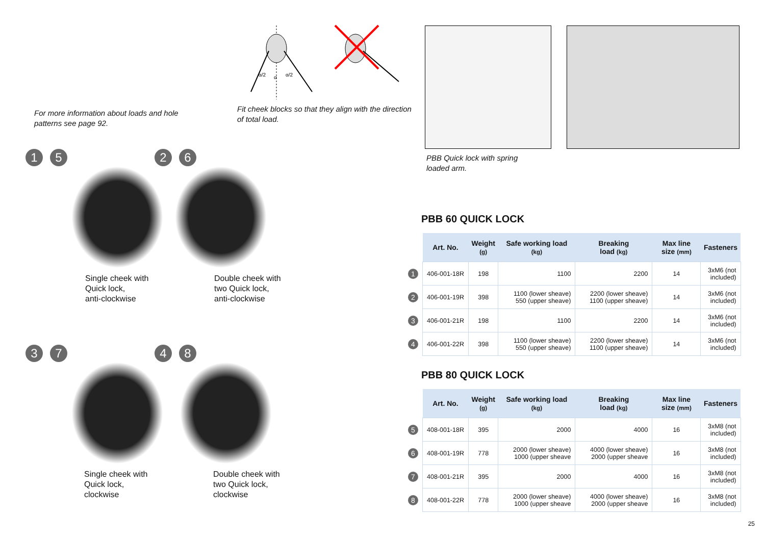For more information about loads and hole patterns see page 92.
α/2
α
α/2
Fit cheek blocks so that they align with the direction of total load.
1 5
Single cheek with
Quick lock,
anti-clockwise
2 6
Double cheek with
two Quick lock,
anti-clockwise
3 7
Single cheek with
Quick lock, clockwise
4 8
Double cheek with
two Quick lock,
clockwise
PBB Quick lock with spring
loaded arm.
PBB 60 QUICK LOCK
| | Art. No. | Weight (g) | Safe working load (kg) | Breaking load (kg) | Max line size (mm) | Fasteners |
| 1 | 406-001-18R | 198 | 1100 | 2200 | 14 | 3xM6 (not included) |
| 2 | 406-001-19R | 398 | 1100 (lower sheave) 550 (upper sheave) | 2200 (lower sheave) 1100 (upper sheave) | 14 | 3xM6 (not included) |
| 3 | 406-001-21R | 198 | 1100 | 2200 | 14 | 3xM6 (not included) |
| 4 | 406-001-22R | 398 | 1100 (lower sheave) 550 (upper sheave) | 2200 (lower sheave) 1100 (upper sheave) | 14 | 3xM6 (not included) |
PBB 80 QUICK LOCK
| | Art. No. | Weight (g) | Safe working load (kg) | Breaking load (kg) | Max line size (mm) | Fasteners |
| 5 | 408-001-18R | 395 | 2000 | 4000 | 16 | 3xM8 (not included) |
| 6 | 408-001-19R | 778 | 2000 (lower sheave) 1000 (upper sheave | 4000 (lower sheave) 2000 (upper sheave | 16 | 3xM8 (not included) |
| 7 | 408-001-21R | 395 | 2000 | 4000 | 16 | 3xM8 (not included) |
| 8 | 408-001-22R | 778 | 2000 (lower sheave) 1000 (upper sheave | 4000 (lower sheave) 2000 (upper sheave | 16 | 3xM8 (not included) |
25